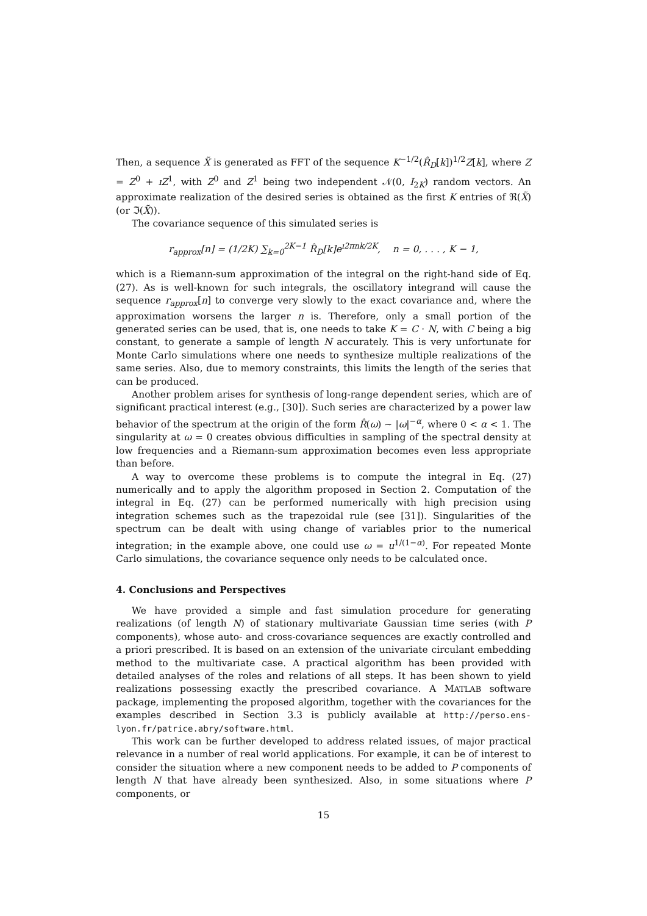Then, a sequence X̃ is generated as FFT of the sequence K<sup>−1/2</sup>(R̂<sub>D</sub>[k])<sup>1/2</sup>Z[k], where Z = Z<sup>0</sup> + ıZ<sup>1</sup>, with Z<sup>0</sup> and Z<sup>1</sup> being two independent 𝒩(0, I<sub>2K</sub>) random vectors. An approximate realization of the desired series is obtained as the first K entries of ℜ(X̃) (or ℑ(X̃)).
The covariance sequence of this simulated series is
r<sub>approx</sub>[n] = (1/2K) ∑<sub>k=0</sub><sup>2K−1</sup> R̂<sub>D</sub>[k]e<sup>ı2πnk/2K</sup>, n = 0, . . . , K − 1,
which is a Riemann-sum approximation of the integral on the right-hand side of Eq. (27). As is well-known for such integrals, the oscillatory integrand will cause the sequence r<sub>approx</sub>[n] to converge very slowly to the exact covariance and, where the approximation worsens the larger n is. Therefore, only a small portion of the generated series can be used, that is, one needs to take K = C · N, with C being a big constant, to generate a sample of length N accurately. This is very unfortunate for Monte Carlo simulations where one needs to synthesize multiple realizations of the same series. Also, due to memory constraints, this limits the length of the series that can be produced.
Another problem arises for synthesis of long-range dependent series, which are of significant practical interest (e.g., [30]). Such series are characterized by a power law behavior of the spectrum at the origin of the form R̂(ω) ∼ |ω|<sup>−α</sup>, where 0 < α < 1. The singularity at ω = 0 creates obvious difficulties in sampling of the spectral density at low frequencies and a Riemann-sum approximation becomes even less appropriate than before.
A way to overcome these problems is to compute the integral in Eq. (27) numerically and to apply the algorithm proposed in Section 2. Computation of the integral in Eq. (27) can be performed numerically with high precision using integration schemes such as the trapezoidal rule (see [31]). Singularities of the spectrum can be dealt with using change of variables prior to the numerical integration; in the example above, one could use ω = u<sup>1/(1−α)</sup>. For repeated Monte Carlo simulations, the covariance sequence only needs to be calculated once.
4. Conclusions and Perspectives
We have provided a simple and fast simulation procedure for generating realizations (of length N) of stationary multivariate Gaussian time series (with P components), whose auto- and cross-covariance sequences are exactly controlled and a priori prescribed. It is based on an extension of the univariate circulant embedding method to the multivariate case. A practical algorithm has been provided with detailed analyses of the roles and relations of all steps. It has been shown to yield realizations possessing exactly the prescribed covariance. A MATLAB software package, implementing the proposed algorithm, together with the covariances for the examples described in Section 3.3 is publicly available at http://perso.ens-lyon.fr/patrice.abry/software.html.
This work can be further developed to address related issues, of major practical relevance in a number of real world applications. For example, it can be of interest to consider the situation where a new component needs to be added to P components of length N that have already been synthesized. Also, in some situations where P components, or
15